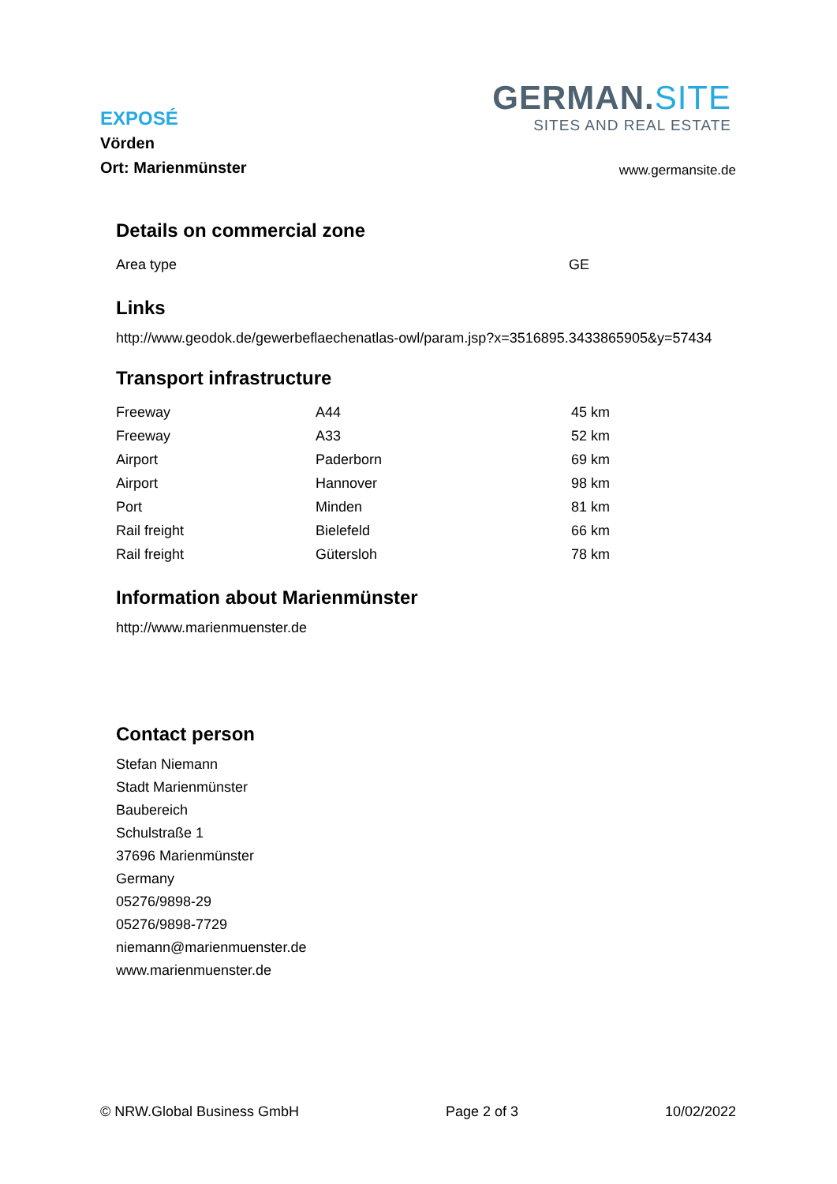EXPOSÉ
Vörden
Ort: Marienmünster
GERMAN.SITE
SITES AND REAL ESTATE
www.germansite.de
Details on commercial zone
| Area type | GE |
Links
http://www.geodok.de/gewerbeflaechenatlas-owl/param.jsp?x=3516895.3433865905&y=57434
Transport infrastructure
| Freeway | A44 | 45 km |
| Freeway | A33 | 52 km |
| Airport | Paderborn | 69 km |
| Airport | Hannover | 98 km |
| Port | Minden | 81 km |
| Rail freight | Bielefeld | 66 km |
| Rail freight | Gütersloh | 78 km |
Information about Marienmünster
http://www.marienmuenster.de
Contact person
Stefan Niemann
Stadt Marienmünster
Baubereich
Schulstraße 1
37696 Marienmünster
Germany
05276/9898-29
05276/9898-7729
niemann@marienmuenster.de
www.marienmuenster.de
© NRW.Global Business GmbH Page 2 of 3 10/02/2022